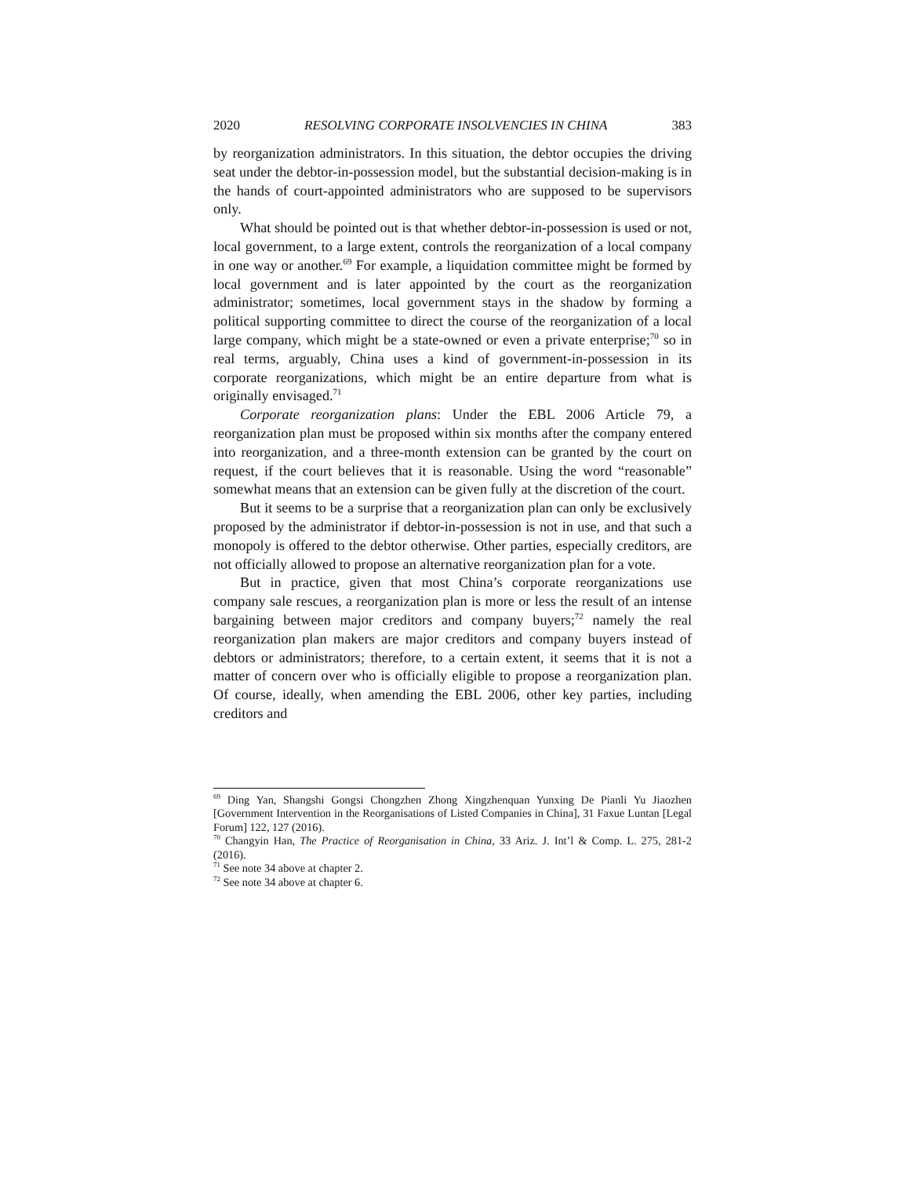2020 RESOLVING CORPORATE INSOLVENCIES IN CHINA 383
by reorganization administrators. In this situation, the debtor occupies the driving seat under the debtor-in-possession model, but the substantial decision-making is in the hands of court-appointed administrators who are supposed to be supervisors only.
What should be pointed out is that whether debtor-in-possession is used or not, local government, to a large extent, controls the reorganization of a local company in one way or another.<sup>69</sup> For example, a liquidation committee might be formed by local government and is later appointed by the court as the reorganization administrator; sometimes, local government stays in the shadow by forming a political supporting committee to direct the course of the reorganization of a local large company, which might be a state-owned or even a private enterprise;<sup>70</sup> so in real terms, arguably, China uses a kind of government-in-possession in its corporate reorganizations, which might be an entire departure from what is originally envisaged.<sup>71</sup>
Corporate reorganization plans: Under the EBL 2006 Article 79, a reorganization plan must be proposed within six months after the company entered into reorganization, and a three-month extension can be granted by the court on request, if the court believes that it is reasonable. Using the word “reasonable” somewhat means that an extension can be given fully at the discretion of the court.
But it seems to be a surprise that a reorganization plan can only be exclusively proposed by the administrator if debtor-in-possession is not in use, and that such a monopoly is offered to the debtor otherwise. Other parties, especially creditors, are not officially allowed to propose an alternative reorganization plan for a vote.
But in practice, given that most China’s corporate reorganizations use company sale rescues, a reorganization plan is more or less the result of an intense bargaining between major creditors and company buyers;<sup>72</sup> namely the real reorganization plan makers are major creditors and company buyers instead of debtors or administrators; therefore, to a certain extent, it seems that it is not a matter of concern over who is officially eligible to propose a reorganization plan. Of course, ideally, when amending the EBL 2006, other key parties, including creditors and
<sup>69</sup> Ding Yan, Shangshi Gongsi Chongzhen Zhong Xingzhenquan Yunxing De Pianli Yu Jiaozhen [Government Intervention in the Reorganisations of Listed Companies in China], 31 Faxue Luntan [Legal Forum] 122, 127 (2016).
<sup>70</sup> Changyin Han, The Practice of Reorganisation in China, 33 Ariz. J. Int’l & Comp. L. 275, 281-2 (2016).
<sup>71</sup> See note 34 above at chapter 2.
<sup>72</sup> See note 34 above at chapter 6.